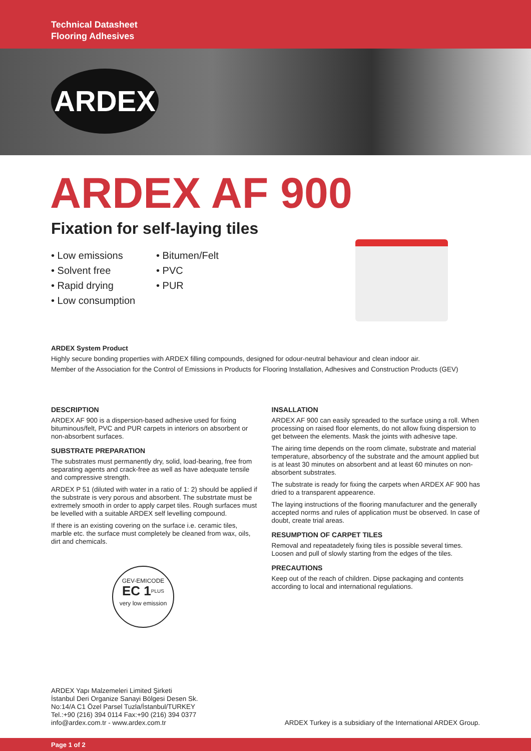Technical Datasheet
Flooring Adhesives
ARDEX
ARDEX AF 900
Fixation for self-laying tiles
• Low emissions
• Solvent free
• Rapid drying
• Low consumption
• Bitumen/Felt
• PVC
• PUR
ARDEX System Product
Highly secure bonding properties with ARDEX filling compounds, designed for odour-neutral behaviour and clean indoor air.
Member of the Association for the Control of Emissions in Products for Flooring Installation, Adhesives and Construction Products (GEV)
DESCRIPTION
ARDEX AF 900 is a dispersion-based adhesive used for fixing bituminous/felt, PVC and PUR carpets in interiors on absorbent or non-absorbent surfaces.
SUBSTRATE PREPARATION
The substrates must permanently dry, solid, load-bearing, free from separating agents and crack-free as well as have adequate tensile and compressive strength.
ARDEX P 51 (diluted with water in a ratio of 1: 2) should be applied if the substrate is very porous and absorbent. The substrtate must be extremely smooth in order to apply carpet tiles. Rough surfaces must be levelled with a suitable ARDEX self levelling compound.
If there is an existing covering on the surface i.e. ceramic tiles, marble etc. the surface must completely be cleaned from wax, oils, dirt and chemicals.
GEV-EMICODE
EC 1<sup>PLUS</sup>
very low emission
INSALLATION
ARDEX AF 900 can easily spreaded to the surface using a roll. When processing on raised floor elements, do not allow fixing dispersion to get between the elements. Mask the joints with adhesive tape.
The airing time depends on the room climate, substrate and material temperature, absorbency of the substrate and the amount applied but is at least 30 minutes on absorbent and at least 60 minutes on non-absorbent substrates.
The substrate is ready for fixing the carpets when ARDEX AF 900 has dried to a transparent appearence.
The laying instructions of the flooring manufacturer and the generally accepted norms and rules of application must be observed. In case of doubt, create trial areas.
RESUMPTION OF CARPET TILES
Removal and repeatadetely fixing tiles is possible several times. Loosen and pull of slowly starting from the edges of the tiles.
PRECAUTIONS
Keep out of the reach of children. Dipse packaging and contents according to local and international regulations.
ARDEX Yapı Malzemeleri Limited Şirketi
İstanbul Deri Organize Sanayi Bölgesi Desen Sk.
No:14/A C1 Özel Parsel Tuzla/İstanbul/TURKEY
Tel.:+90 (216) 394 0114 Fax:+90 (216) 394 0377
info@ardex.com.tr - www.ardex.com.tr
ARDEX Turkey is a subsidiary of the International ARDEX Group.
Page 1 of 2